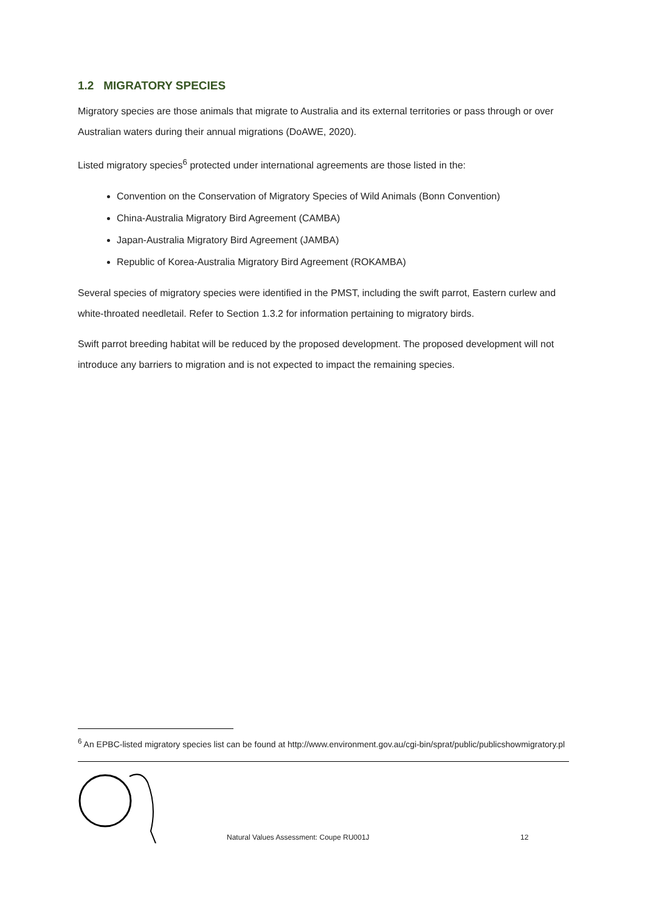1.2 MIGRATORY SPECIES
Migratory species are those animals that migrate to Australia and its external territories or pass through or over Australian waters during their annual migrations (DoAWE, 2020).
Listed migratory species<sup>6</sup> protected under international agreements are those listed in the:
Convention on the Conservation of Migratory Species of Wild Animals (Bonn Convention)
China-Australia Migratory Bird Agreement (CAMBA)
Japan-Australia Migratory Bird Agreement (JAMBA)
Republic of Korea-Australia Migratory Bird Agreement (ROKAMBA)
Several species of migratory species were identified in the PMST, including the swift parrot, Eastern curlew and white-throated needletail. Refer to Section 1.3.2 for information pertaining to migratory birds.
Swift parrot breeding habitat will be reduced by the proposed development. The proposed development will not introduce any barriers to migration and is not expected to impact the remaining species.
<sup>6</sup> An EPBC-listed migratory species list can be found at http://www.environment.gov.au/cgi-bin/sprat/public/publicshowmigratory.pl
Natural Values Assessment: Coupe RU001J
12